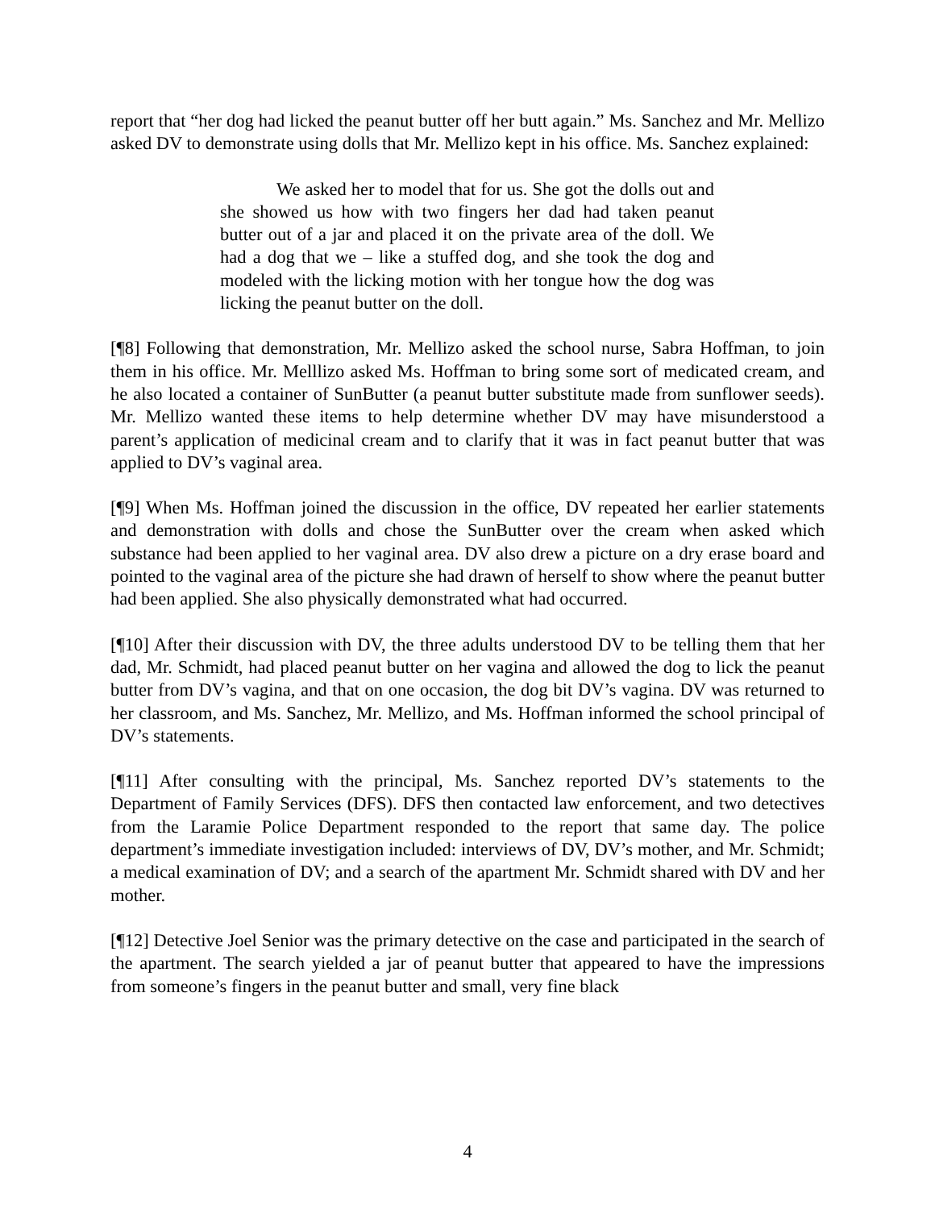report that “her dog had licked the peanut butter off her butt again.” Ms. Sanchez and Mr. Mellizo asked DV to demonstrate using dolls that Mr. Mellizo kept in his office. Ms. Sanchez explained:
We asked her to model that for us. She got the dolls out and she showed us how with two fingers her dad had taken peanut butter out of a jar and placed it on the private area of the doll. We had a dog that we – like a stuffed dog, and she took the dog and modeled with the licking motion with her tongue how the dog was licking the peanut butter on the doll.
[¶8] Following that demonstration, Mr. Mellizo asked the school nurse, Sabra Hoffman, to join them in his office. Mr. Melllizo asked Ms. Hoffman to bring some sort of medicated cream, and he also located a container of SunButter (a peanut butter substitute made from sunflower seeds). Mr. Mellizo wanted these items to help determine whether DV may have misunderstood a parent’s application of medicinal cream and to clarify that it was in fact peanut butter that was applied to DV’s vaginal area.
[¶9] When Ms. Hoffman joined the discussion in the office, DV repeated her earlier statements and demonstration with dolls and chose the SunButter over the cream when asked which substance had been applied to her vaginal area. DV also drew a picture on a dry erase board and pointed to the vaginal area of the picture she had drawn of herself to show where the peanut butter had been applied. She also physically demonstrated what had occurred.
[¶10] After their discussion with DV, the three adults understood DV to be telling them that her dad, Mr. Schmidt, had placed peanut butter on her vagina and allowed the dog to lick the peanut butter from DV’s vagina, and that on one occasion, the dog bit DV’s vagina. DV was returned to her classroom, and Ms. Sanchez, Mr. Mellizo, and Ms. Hoffman informed the school principal of DV’s statements.
[¶11] After consulting with the principal, Ms. Sanchez reported DV’s statements to the Department of Family Services (DFS). DFS then contacted law enforcement, and two detectives from the Laramie Police Department responded to the report that same day. The police department’s immediate investigation included: interviews of DV, DV’s mother, and Mr. Schmidt; a medical examination of DV; and a search of the apartment Mr. Schmidt shared with DV and her mother.
[¶12] Detective Joel Senior was the primary detective on the case and participated in the search of the apartment. The search yielded a jar of peanut butter that appeared to have the impressions from someone’s fingers in the peanut butter and small, very fine black
4